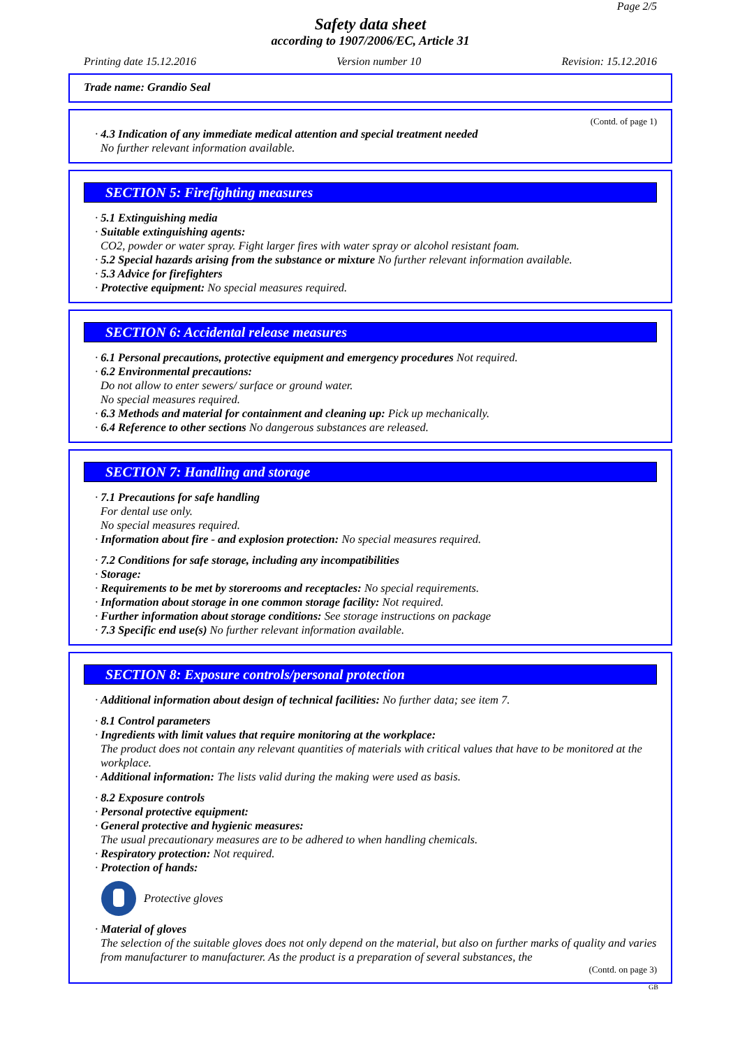Page 2/5
Safety data sheet
according to 1907/2006/EC, Article 31
Printing date 15.12.2016 Version number 10 Revision: 15.12.2016
Trade name: Grandio Seal
(Contd. of page 1)
· 4.3 Indication of any immediate medical attention and special treatment needed
No further relevant information available.
SECTION 5: Firefighting measures
· 5.1 Extinguishing media
· Suitable extinguishing agents:
CO2, powder or water spray. Fight larger fires with water spray or alcohol resistant foam.
· 5.2 Special hazards arising from the substance or mixture No further relevant information available.
· 5.3 Advice for firefighters
· Protective equipment: No special measures required.
SECTION 6: Accidental release measures
· 6.1 Personal precautions, protective equipment and emergency procedures Not required.
· 6.2 Environmental precautions:
Do not allow to enter sewers/ surface or ground water.
No special measures required.
· 6.3 Methods and material for containment and cleaning up: Pick up mechanically.
· 6.4 Reference to other sections No dangerous substances are released.
SECTION 7: Handling and storage
· 7.1 Precautions for safe handling
For dental use only.
No special measures required.
· Information about fire - and explosion protection: No special measures required.
· 7.2 Conditions for safe storage, including any incompatibilities
· Storage:
· Requirements to be met by storerooms and receptacles: No special requirements.
· Information about storage in one common storage facility: Not required.
· Further information about storage conditions: See storage instructions on package
· 7.3 Specific end use(s) No further relevant information available.
SECTION 8: Exposure controls/personal protection
· Additional information about design of technical facilities: No further data; see item 7.
· 8.1 Control parameters
· Ingredients with limit values that require monitoring at the workplace:
The product does not contain any relevant quantities of materials with critical values that have to be monitored at the workplace.
· Additional information: The lists valid during the making were used as basis.
· 8.2 Exposure controls
· Personal protective equipment:
· General protective and hygienic measures:
The usual precautionary measures are to be adhered to when handling chemicals.
· Respiratory protection: Not required.
· Protection of hands:
Protective gloves
· Material of gloves
The selection of the suitable gloves does not only depend on the material, but also on further marks of quality and varies from manufacturer to manufacturer. As the product is a preparation of several substances, the
(Contd. on page 3)
GB